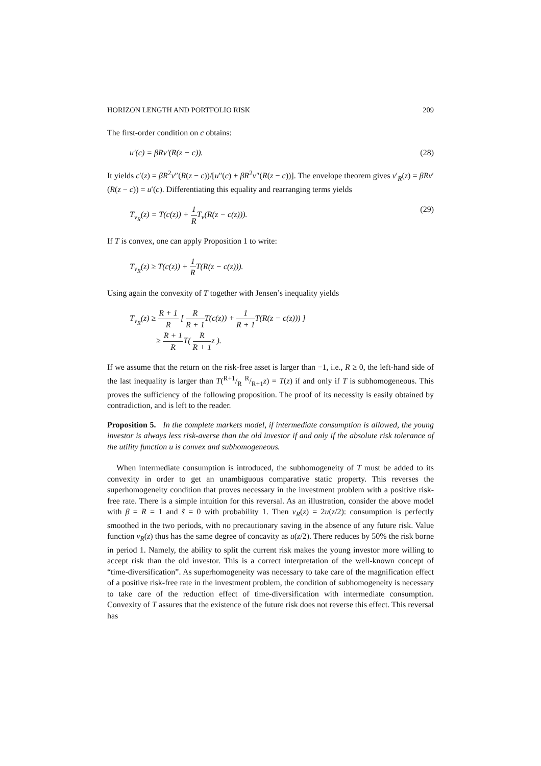HORIZON LENGTH AND PORTFOLIO RISK 209
The first-order condition on c obtains:
u′(c) = βRv′(R(z − c)). (28)
It yields c′(z) = βR<sup>2</sup>v″(R(z − c))/[u″(c) + βR<sup>2</sup>v″(R(z − c))]. The envelope theorem gives v′<sub>R</sub>(z) = βRv′(R(z − c)) = u′(c). Differentiating this equality and rearranging terms yields
T<sub>v<sub>R</sub></sub>(z) = T(c(z)) + 1 RT<sub>v</sub>(R(z − c(z))). (29)
If T is convex, one can apply Proposition 1 to write:
T<sub>v<sub>R</sub></sub>(z) ≥ T(c(z)) + 1 RT(R(z − c(z))).
Using again the convexity of T together with Jensen’s inequality yields
T<sub>v<sub>R</sub></sub>(z) ≥ R + 1 R [ R R + 1 T(c(z)) + 1 R + 1 T(R(z − c(z))) ]
≥ R + 1 RT( R R + 1z ).
If we assume that the return on the risk-free asset is larger than −1, i.e., R ≥ 0, the left-hand side of the last inequality is larger than T(R+1/R R/R+1z) = T(z) if and only if T is subhomogeneous. This proves the sufficiency of the following proposition. The proof of its necessity is easily obtained by contradiction, and is left to the reader.
Proposition 5. In the complete markets model, if intermediate consumption is allowed, the young investor is always less risk-averse than the old investor if and only if the absolute risk tolerance of the utility function u is convex and subhomogeneous.
When intermediate consumption is introduced, the subhomogeneity of T must be added to its convexity in order to get an unambiguous comparative static property. This reverses the superhomogeneity condition that proves necessary in the investment problem with a positive risk-free rate. There is a simple intuition for this reversal. As an illustration, consider the above model with β = R = 1 and s̃ = 0 with probability 1. Then v<sub>R</sub>(z) = 2u(z/2): consumption is perfectly smoothed in the two periods, with no precautionary saving in the absence of any future risk. Value function v<sub>R</sub>(z) thus has the same degree of concavity as u(z/2). There reduces by 50% the risk borne in period 1. Namely, the ability to split the current risk makes the young investor more willing to accept risk than the old investor. This is a correct interpretation of the well-known concept of “time-diversification”. As superhomogeneity was necessary to take care of the magnification effect of a positive risk-free rate in the investment problem, the condition of subhomogeneity is necessary to take care of the reduction effect of time-diversification with intermediate consumption. Convexity of T assures that the existence of the future risk does not reverse this effect. This reversal has